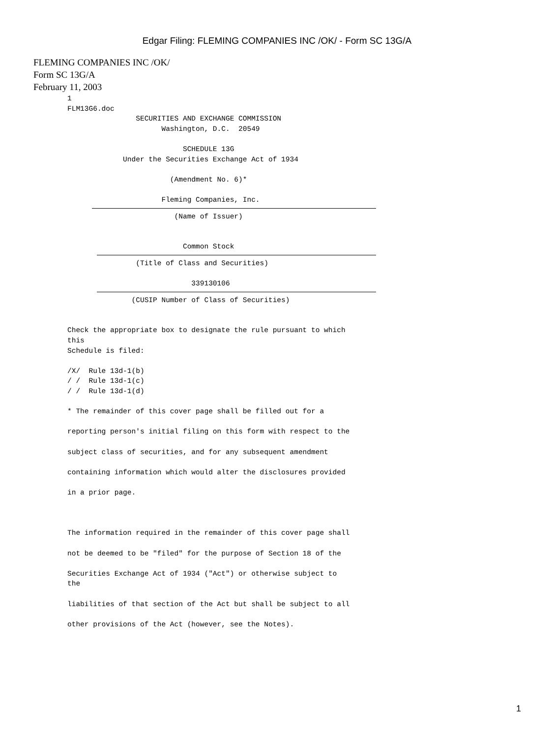Edgar Filing: FLEMING COMPANIES INC /OK/ - Form SC 13G/A
FLEMING COMPANIES INC /OK/
Form SC 13G/A
February 11, 2003
1
FLM13G6.doc
                SECURITIES AND EXCHANGE COMMISSION
                      Washington, D.C.  20549

                           SCHEDULE 13G
             Under the Securities Exchange Act of 1934

                        (Amendment No. 6)*

                      Fleming Companies, Inc.
                         (Name of Issuer)


                           Common Stock
                (Title of Class and Securities)

                             339130106
               (CUSIP Number of Class of Securities)


Check the appropriate box to designate the rule pursuant to which
this
Schedule is filed:

/X/  Rule 13d-1(b)
/ /  Rule 13d-1(c)
/ /  Rule 13d-1(d)

* The remainder of this cover page shall be filled out for a

reporting person's initial filing on this form with respect to the

subject class of securities, and for any subsequent amendment

containing information which would alter the disclosures provided

in a prior page.



The information required in the remainder of this cover page shall

not be deemed to be "filed" for the purpose of Section 18 of the

Securities Exchange Act of 1934 ("Act") or otherwise subject to
the

liabilities of that section of the Act but shall be subject to all

other provisions of the Act (however, see the Notes).
1